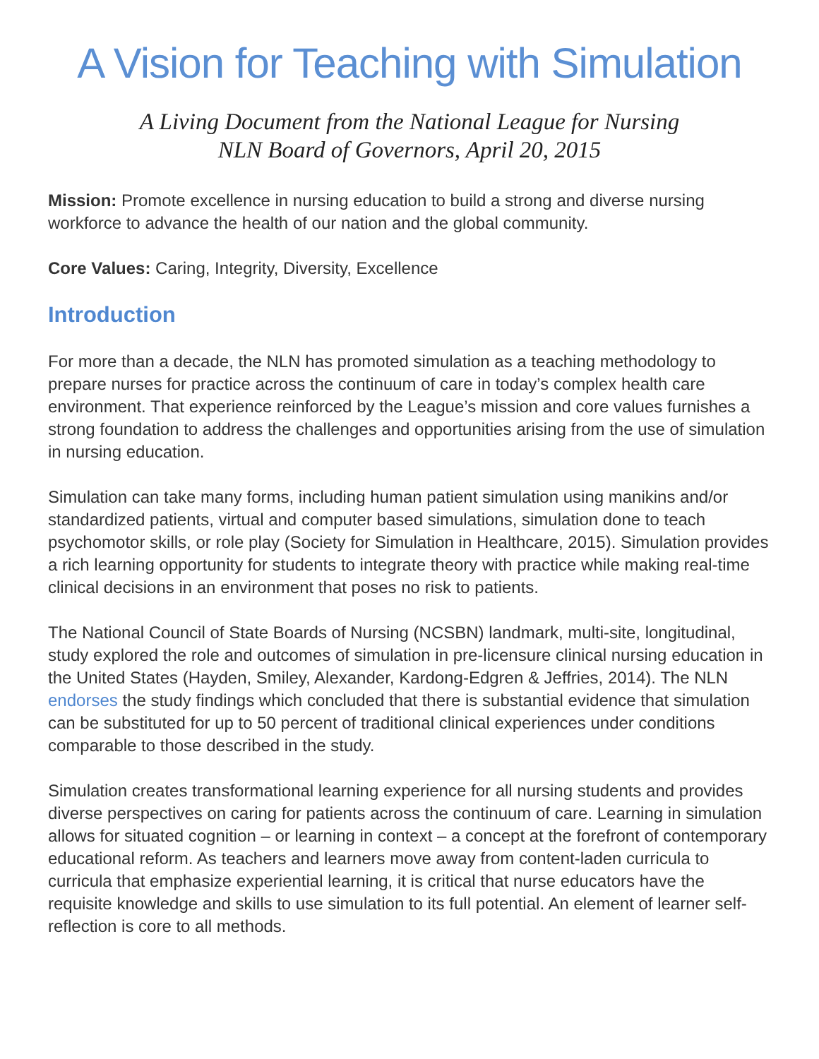A Vision for Teaching with Simulation
A Living Document from the National League for Nursing
NLN Board of Governors, April 20, 2015
Mission: Promote excellence in nursing education to build a strong and diverse nursing workforce to advance the health of our nation and the global community.
Core Values: Caring, Integrity, Diversity, Excellence
Introduction
For more than a decade, the NLN has promoted simulation as a teaching methodology to prepare nurses for practice across the continuum of care in today’s complex health care environment. That experience reinforced by the League’s mission and core values furnishes a strong foundation to address the challenges and opportunities arising from the use of simulation in nursing education.
Simulation can take many forms, including human patient simulation using manikins and/or standardized patients, virtual and computer based simulations, simulation done to teach psychomotor skills, or role play (Society for Simulation in Healthcare, 2015). Simulation provides a rich learning opportunity for students to integrate theory with practice while making real-time clinical decisions in an environment that poses no risk to patients.
The National Council of State Boards of Nursing (NCSBN) landmark, multi-site, longitudinal, study explored the role and outcomes of simulation in pre-licensure clinical nursing education in the United States (Hayden, Smiley, Alexander, Kardong-Edgren & Jeffries, 2014). The NLN endorses the study findings which concluded that there is substantial evidence that simulation can be substituted for up to 50 percent of traditional clinical experiences under conditions comparable to those described in the study.
Simulation creates transformational learning experience for all nursing students and provides diverse perspectives on caring for patients across the continuum of care. Learning in simulation allows for situated cognition – or learning in context – a concept at the forefront of contemporary educational reform. As teachers and learners move away from content-laden curricula to curricula that emphasize experiential learning, it is critical that nurse educators have the requisite knowledge and skills to use simulation to its full potential. An element of learner self-reflection is core to all methods.